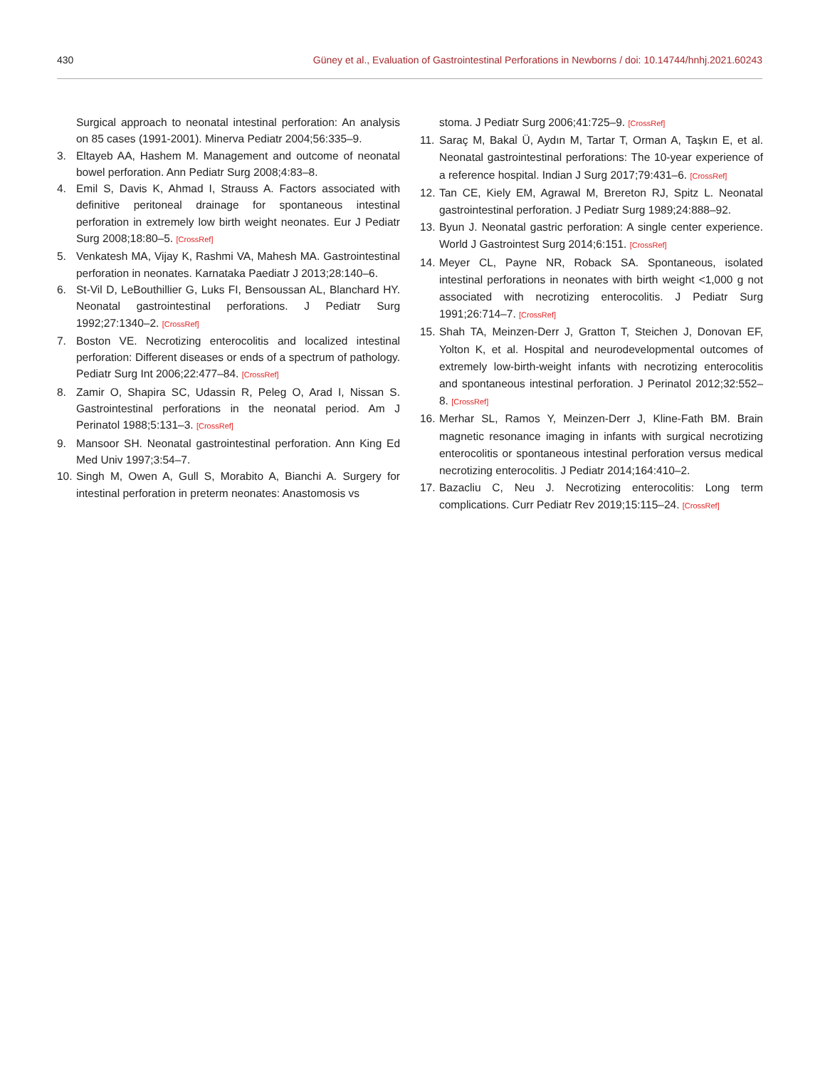430 Güney et al., Evaluation of Gastrointestinal Perforations in Newborns / doi: 10.14744/hnhj.2021.60243
Surgical approach to neonatal intestinal perforation: An analysis on 85 cases (1991-2001). Minerva Pediatr 2004;56:335–9.
3. Eltayeb AA, Hashem M. Management and outcome of neonatal bowel perforation. Ann Pediatr Surg 2008;4:83–8.
4. Emil S, Davis K, Ahmad I, Strauss A. Factors associated with definitive peritoneal drainage for spontaneous intestinal perforation in extremely low birth weight neonates. Eur J Pediatr Surg 2008;18:80–5. [CrossRef]
5. Venkatesh MA, Vijay K, Rashmi VA, Mahesh MA. Gastrointestinal perforation in neonates. Karnataka Paediatr J 2013;28:140–6.
6. St-Vil D, LeBouthillier G, Luks FI, Bensoussan AL, Blanchard HY. Neonatal gastrointestinal perforations. J Pediatr Surg 1992;27:1340–2. [CrossRef]
7. Boston VE. Necrotizing enterocolitis and localized intestinal perforation: Different diseases or ends of a spectrum of pathology. Pediatr Surg Int 2006;22:477–84. [CrossRef]
8. Zamir O, Shapira SC, Udassin R, Peleg O, Arad I, Nissan S. Gastrointestinal perforations in the neonatal period. Am J Perinatol 1988;5:131–3. [CrossRef]
9. Mansoor SH. Neonatal gastrointestinal perforation. Ann King Ed Med Univ 1997;3:54–7.
10. Singh M, Owen A, Gull S, Morabito A, Bianchi A. Surgery for intestinal perforation in preterm neonates: Anastomosis vs
stoma. J Pediatr Surg 2006;41:725–9. [CrossRef]
11. Saraç M, Bakal Ü, Aydın M, Tartar T, Orman A, Taşkın E, et al. Neonatal gastrointestinal perforations: The 10-year experience of a reference hospital. Indian J Surg 2017;79:431–6. [CrossRef]
12. Tan CE, Kiely EM, Agrawal M, Brereton RJ, Spitz L. Neonatal gastrointestinal perforation. J Pediatr Surg 1989;24:888–92.
13. Byun J. Neonatal gastric perforation: A single center experience. World J Gastrointest Surg 2014;6:151. [CrossRef]
14. Meyer CL, Payne NR, Roback SA. Spontaneous, isolated intestinal perforations in neonates with birth weight <1,000 g not associated with necrotizing enterocolitis. J Pediatr Surg 1991;26:714–7. [CrossRef]
15. Shah TA, Meinzen-Derr J, Gratton T, Steichen J, Donovan EF, Yolton K, et al. Hospital and neurodevelopmental outcomes of extremely low-birth-weight infants with necrotizing enterocolitis and spontaneous intestinal perforation. J Perinatol 2012;32:552–8. [CrossRef]
16. Merhar SL, Ramos Y, Meinzen-Derr J, Kline-Fath BM. Brain magnetic resonance imaging in infants with surgical necrotizing enterocolitis or spontaneous intestinal perforation versus medical necrotizing enterocolitis. J Pediatr 2014;164:410–2.
17. Bazacliu C, Neu J. Necrotizing enterocolitis: Long term complications. Curr Pediatr Rev 2019;15:115–24. [CrossRef]